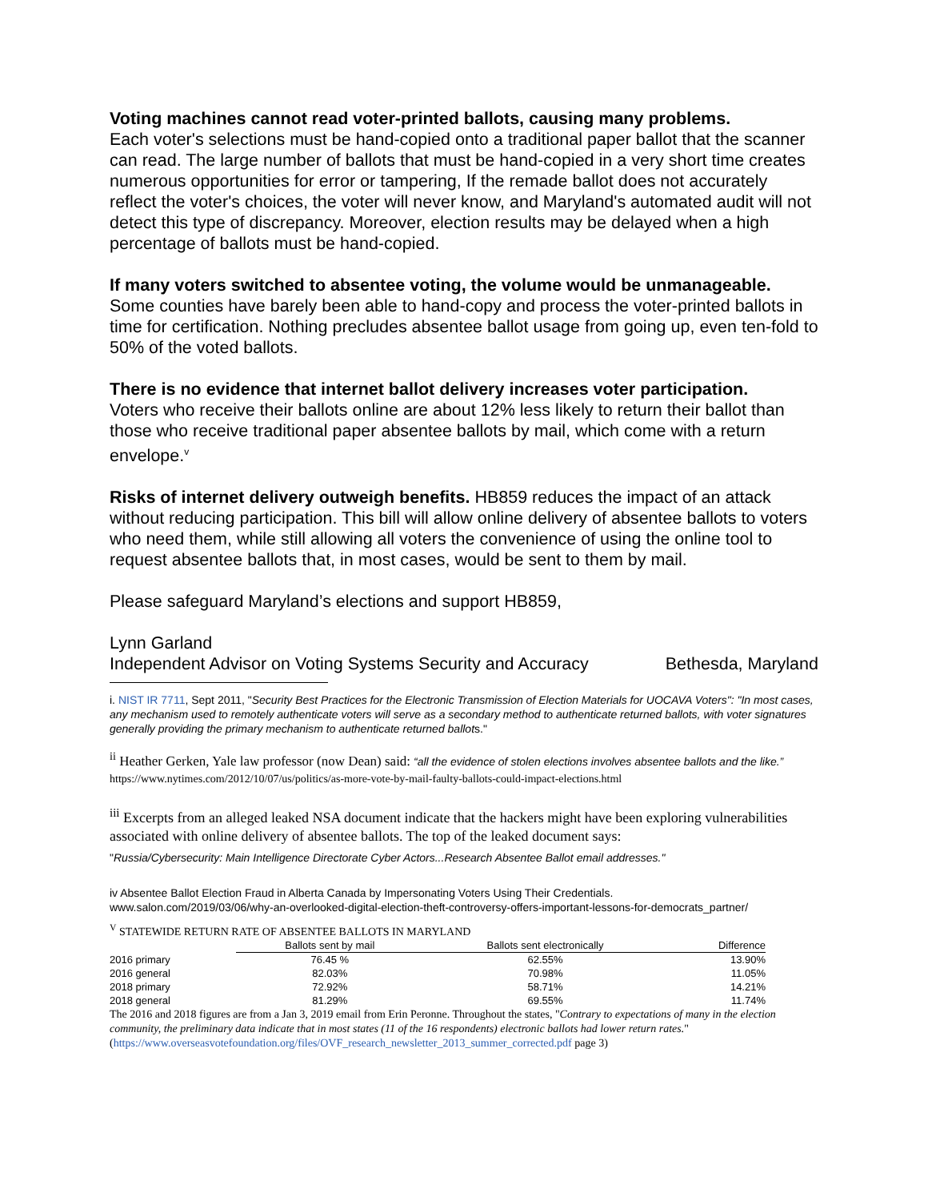Voting machines cannot read voter-printed ballots, causing many problems.
Each voter's selections must be hand-copied onto a traditional paper ballot that the scanner can read. The large number of ballots that must be hand-copied in a very short time creates numerous opportunities for error or tampering, If the remade ballot does not accurately reflect the voter's choices, the voter will never know, and Maryland's automated audit will not detect this type of discrepancy. Moreover, election results may be delayed when a high percentage of ballots must be hand-copied.
If many voters switched to absentee voting, the volume would be unmanageable.
Some counties have barely been able to hand-copy and process the voter-printed ballots in time for certification. Nothing precludes absentee ballot usage from going up, even ten-fold to 50% of the voted ballots.
There is no evidence that internet ballot delivery increases voter participation.
Voters who receive their ballots online are about 12% less likely to return their ballot than those who receive traditional paper absentee ballots by mail, which come with a return envelope.<sup>v</sup>
Risks of internet delivery outweigh benefits. HB859 reduces the impact of an attack without reducing participation. This bill will allow online delivery of absentee ballots to voters who need them, while still allowing all voters the convenience of using the online tool to request absentee ballots that, in most cases, would be sent to them by mail.
Please safeguard Maryland’s elections and support HB859,
Lynn Garland
Independent Advisor on Voting Systems Security and Accuracy Bethesda, Maryland
i. NIST IR 7711, Sept 2011, "Security Best Practices for the Electronic Transmission of Election Materials for UOCAVA Voters": "In most cases, any mechanism used to remotely authenticate voters will serve as a secondary method to authenticate returned ballots, with voter signatures generally providing the primary mechanism to authenticate returned ballots."
<sup>ii</sup> Heather Gerken, Yale law professor (now Dean) said: “all the evidence of stolen elections involves absentee ballots and the like.”
https://www.nytimes.com/2012/10/07/us/politics/as-more-vote-by-mail-faulty-ballots-could-impact-elections.html
<sup>iii</sup> Excerpts from an alleged leaked NSA document indicate that the hackers might have been exploring vulnerabilities associated with online delivery of absentee ballots. The top of the leaked document says:
"Russia/Cybersecurity: Main Intelligence Directorate Cyber Actors...Research Absentee Ballot email addresses."
iv Absentee Ballot Election Fraud in Alberta Canada by Impersonating Voters Using Their Credentials.
www.salon.com/2019/03/06/why-an-overlooked-digital-election-theft-controversy-offers-important-lessons-for-democrats_partner/
<sup>V</sup> STATEWIDE RETURN RATE OF ABSENTEE BALLOTS IN MARYLAND
| | Ballots sent by mail | Ballots sent electronically | Difference |
| 2016 primary | 76.45 % | 62.55% | 13.90% |
| 2016 general | 82.03% | 70.98% | 11.05% |
| 2018 primary | 72.92% | 58.71% | 14.21% |
| 2018 general | 81.29% | 69.55% | 11.74% |
The 2016 and 2018 figures are from a Jan 3, 2019 email from Erin Peronne. Throughout the states, "Contrary to expectations of many in the election community, the preliminary data indicate that in most states (11 of the 16 respondents) electronic ballots had lower return rates." (https://www.overseasvotefoundation.org/files/OVF_research_newsletter_2013_summer_corrected.pdf page 3)